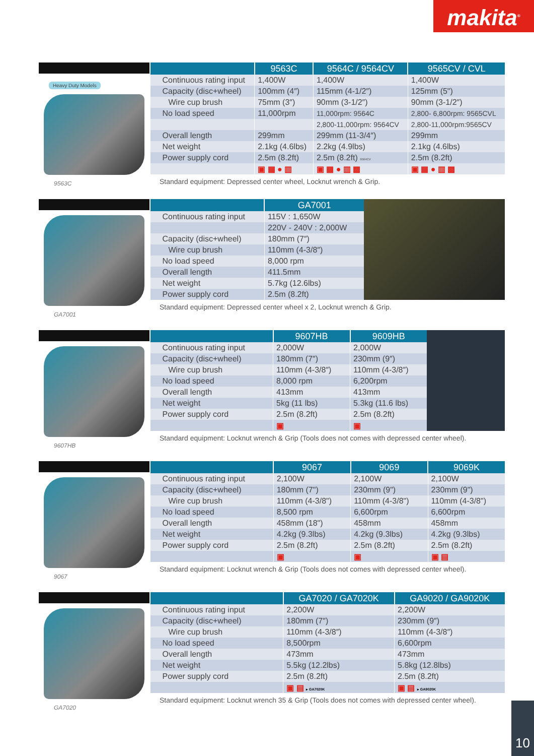makita<sup>®</sup>
Heavy Duty Models
9563C
| | 9563C | 9564C / 9564CV | 9565CV / CVL |
| --- | --- | --- | --- |
| Continuous rating input | 1,400W | 1,400W | 1,400W |
| Capacity (disc+wheel) | 100mm (4″) | 115mm (4-1/2″) | 125mm (5") |
| Wire cup brush | 75mm (3″) | 90mm (3-1/2″) | 90mm (3-1/2″) |
| No load speed | 11,000rpm | 11,000rpm: 9564C | 2,800- 6,800rpm: 9565CVL |
| | | 2,800-11,000rpm: 9564CV | 2,800-11,000rpm:9565CV |
| Overall length | 299mm | 299mm (11-3/4″) | 299mm |
| Net weight | 2.1kg (4.6lbs) | 2.2kg (4.9lbs) | 2.1kg (4.6lbs) |
| Power supply cord | 2.5m (8.2ft) | 2.5m (8.2ft) 9564CV | 2.5m (8.2ft) |
| | ▣ ▦ ● ▥ | ▣ ▦ ● ▥ ▩ | ▣ ▦ ● ▥ ▩ |
Standard equipment: Depressed center wheel, Locknut wrench & Grip.
GA7001
| | GA7001 |
| --- | --- |
| Continuous rating input | 115V : 1,650W |
| | 220V - 240V : 2,000W |
| Capacity (disc+wheel) | 180mm (7″) |
| Wire cup brush | 110mm (4-3/8″) |
| No load speed | 8,000 rpm |
| Overall length | 411.5mm |
| Net weight | 5.7kg (12.6lbs) |
| Power supply cord | 2.5m (8.2ft) |
Standard equipment: Depressed center wheel x 2, Locknut wrench & Grip.
9607HB
| | 9607HB | 9609HB |
| --- | --- | --- |
| Continuous rating input | 2,000W | 2,000W |
| Capacity (disc+wheel) | 180mm (7″) | 230mm (9″) |
| Wire cup brush | 110mm (4-3/8″) | 110mm (4-3/8″) |
| No load speed | 8,000 rpm | 6,200rpm |
| Overall length | 413mm | 413mm |
| Net weight | 5kg (11 lbs) | 5.3kg (11.6 lbs) |
| Power supply cord | 2.5m (8.2ft) | 2.5m (8.2ft) |
| | ▣ | ▣ |
Standard equipment: Locknut wrench & Grip (Tools does not comes with depressed center wheel).
9067
| | 9067 | 9069 | 9069K |
| --- | --- | --- | --- |
| Continuous rating input | 2,100W | 2,100W | 2,100W |
| Capacity (disc+wheel) | 180mm (7") | 230mm (9") | 230mm (9") |
| Wire cup brush | 110mm (4-3/8") | 110mm (4-3/8") | 110mm (4-3/8") |
| No load speed | 8,500 rpm | 6,600rpm | 6,600rpm |
| Overall length | 458mm (18") | 458mm | 458mm |
| Net weight | 4.2kg (9.3lbs) | 4.2kg (9.3lbs) | 4.2kg (9.3lbs) |
| Power supply cord | 2.5m (8.2ft) | 2.5m (8.2ft) | 2.5m (8.2ft) |
| | ▣ | ▣ | ▣ ▤ |
Standard equipment: Locknut wrench & Grip (Tools does not comes with depressed center wheel).
GA7020
| | GA7020 / GA7020K | GA9020 / GA9020K |
| --- | --- | --- |
| Continuous rating input | 2,200W | 2,200W |
| Capacity (disc+wheel) | 180mm (7″) | 230mm (9″) |
| Wire cup brush | 110mm (4-3/8″) | 110mm (4-3/8″) |
| No load speed | 8,500rpm | 6,600rpm |
| Overall length | 473mm | 473mm |
| Net weight | 5.5kg (12.2lbs) | 5.8kg (12.8lbs) |
| Power supply cord | 2.5m (8.2ft) | 2.5m (8.2ft) |
| | ▣ ▤ ▸ GA7020K | ▣ ▤ ▸ GA9020K |
Standard equipment: Locknut wrench 35 & Grip (Tools does not comes with depressed center wheel).
10